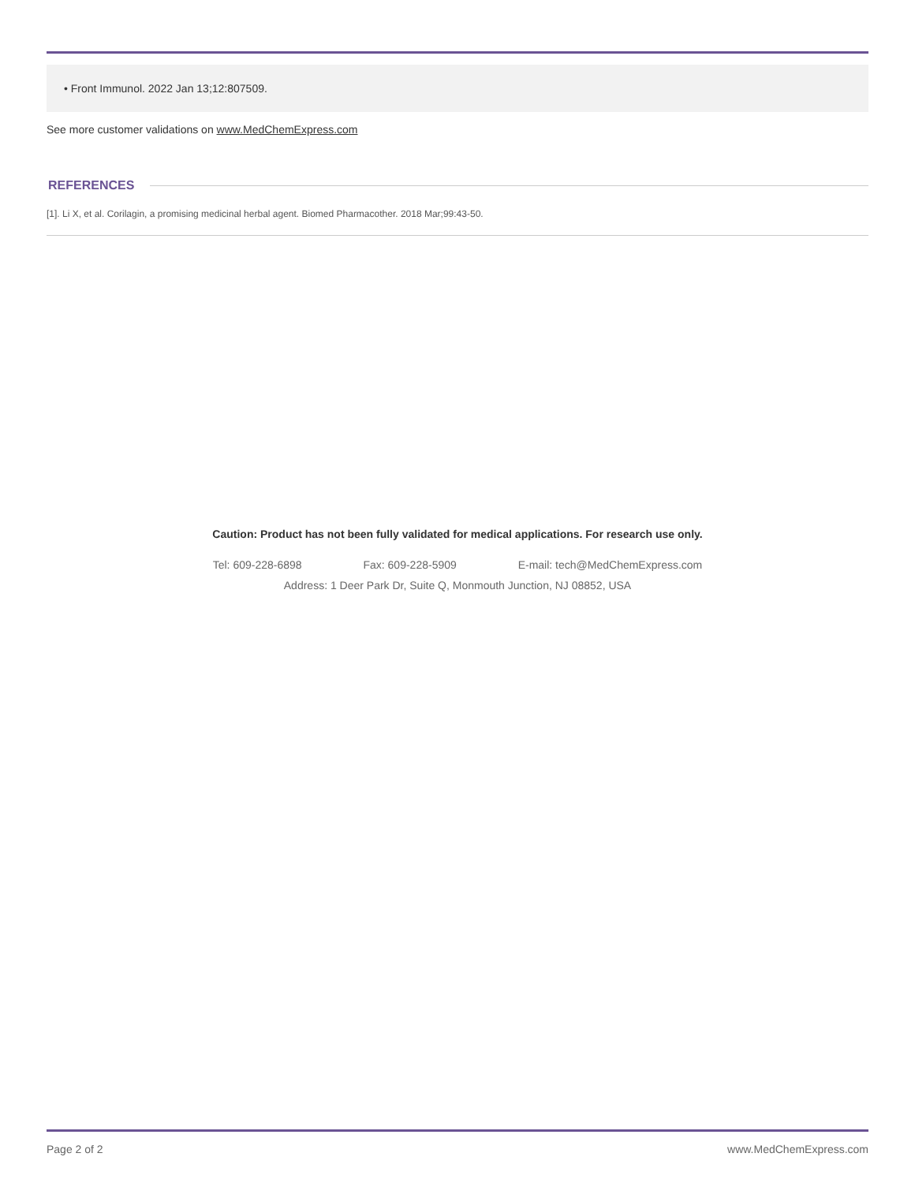• Front Immunol. 2022 Jan 13;12:807509.
See more customer validations on www.MedChemExpress.com
REFERENCES
[1]. Li X, et al. Corilagin, a promising medicinal herbal agent. Biomed Pharmacother. 2018 Mar;99:43-50.
Caution: Product has not been fully validated for medical applications. For research use only.
Tel: 609-228-6898 Fax: 609-228-5909 E-mail: tech@MedChemExpress.com
Address: 1 Deer Park Dr, Suite Q, Monmouth Junction, NJ 08852, USA
Page 2 of 2 www.MedChemExpress.com